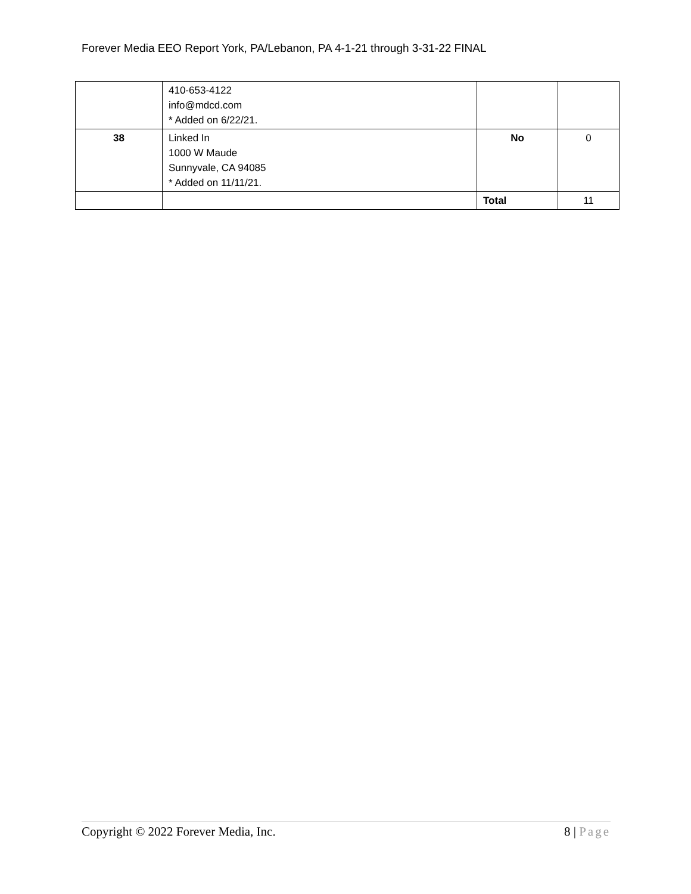Forever Media EEO Report York, PA/Lebanon, PA 4-1-21 through 3-31-22 FINAL
| | 410-653-4122 info@mdcd.com * Added on 6/22/21. | | |
| 38 | Linked In 1000 W Maude Sunnyvale, CA 94085 * Added on 11/11/21. | No | 0 |
| | | Total | 11 |
Copyright © 2022 Forever Media, Inc. 8 | Page